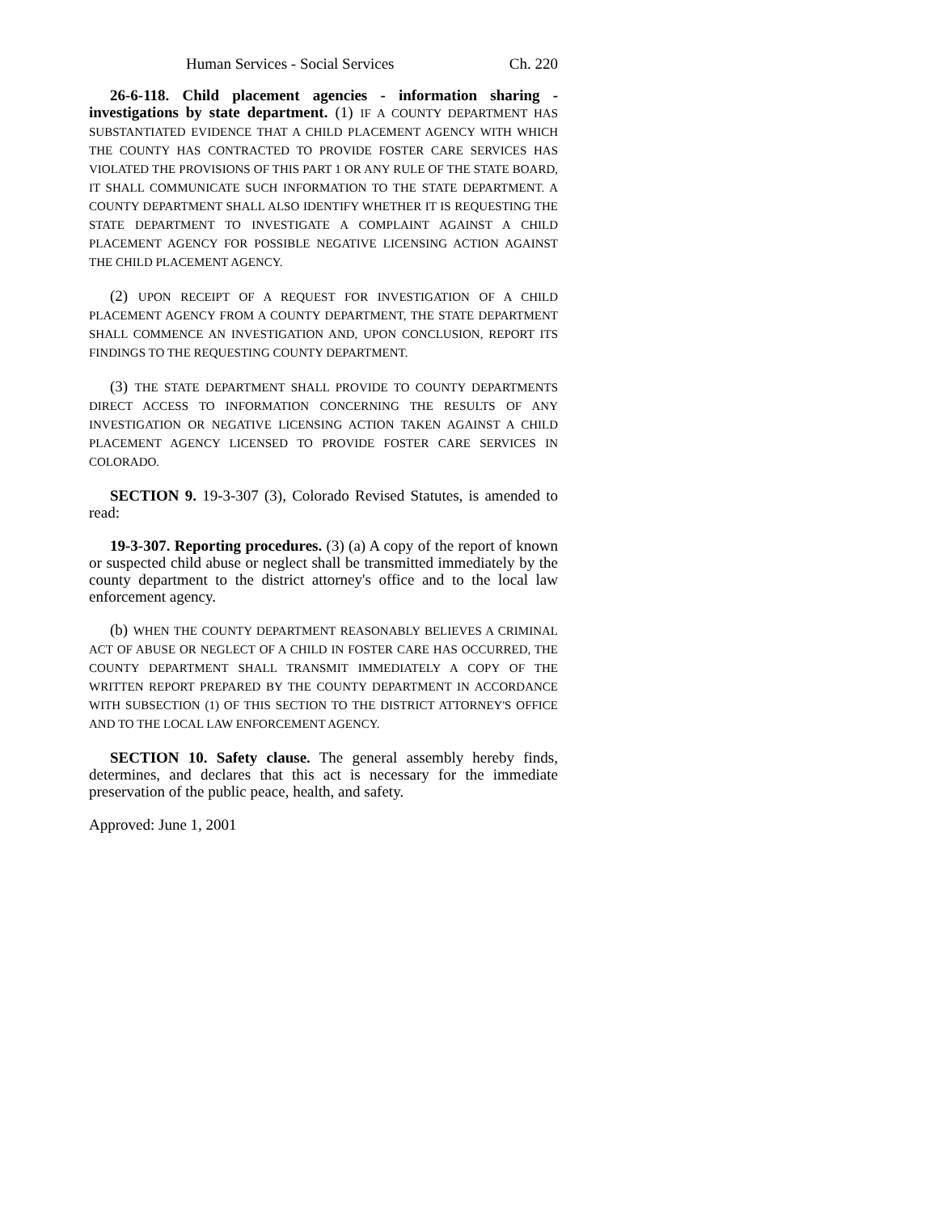Human Services - Social Services Ch. 220
26-6-118. Child placement agencies - information sharing - investigations by state department. (1) IF A COUNTY DEPARTMENT HAS SUBSTANTIATED EVIDENCE THAT A CHILD PLACEMENT AGENCY WITH WHICH THE COUNTY HAS CONTRACTED TO PROVIDE FOSTER CARE SERVICES HAS VIOLATED THE PROVISIONS OF THIS PART 1 OR ANY RULE OF THE STATE BOARD, IT SHALL COMMUNICATE SUCH INFORMATION TO THE STATE DEPARTMENT. A COUNTY DEPARTMENT SHALL ALSO IDENTIFY WHETHER IT IS REQUESTING THE STATE DEPARTMENT TO INVESTIGATE A COMPLAINT AGAINST A CHILD PLACEMENT AGENCY FOR POSSIBLE NEGATIVE LICENSING ACTION AGAINST THE CHILD PLACEMENT AGENCY.
(2) UPON RECEIPT OF A REQUEST FOR INVESTIGATION OF A CHILD PLACEMENT AGENCY FROM A COUNTY DEPARTMENT, THE STATE DEPARTMENT SHALL COMMENCE AN INVESTIGATION AND, UPON CONCLUSION, REPORT ITS FINDINGS TO THE REQUESTING COUNTY DEPARTMENT.
(3) THE STATE DEPARTMENT SHALL PROVIDE TO COUNTY DEPARTMENTS DIRECT ACCESS TO INFORMATION CONCERNING THE RESULTS OF ANY INVESTIGATION OR NEGATIVE LICENSING ACTION TAKEN AGAINST A CHILD PLACEMENT AGENCY LICENSED TO PROVIDE FOSTER CARE SERVICES IN COLORADO.
SECTION 9. 19-3-307 (3), Colorado Revised Statutes, is amended to read:
19-3-307. Reporting procedures. (3) (a) A copy of the report of known or suspected child abuse or neglect shall be transmitted immediately by the county department to the district attorney's office and to the local law enforcement agency.
(b) WHEN THE COUNTY DEPARTMENT REASONABLY BELIEVES A CRIMINAL ACT OF ABUSE OR NEGLECT OF A CHILD IN FOSTER CARE HAS OCCURRED, THE COUNTY DEPARTMENT SHALL TRANSMIT IMMEDIATELY A COPY OF THE WRITTEN REPORT PREPARED BY THE COUNTY DEPARTMENT IN ACCORDANCE WITH SUBSECTION (1) OF THIS SECTION TO THE DISTRICT ATTORNEY'S OFFICE AND TO THE LOCAL LAW ENFORCEMENT AGENCY.
SECTION 10. Safety clause. The general assembly hereby finds, determines, and declares that this act is necessary for the immediate preservation of the public peace, health, and safety.
Approved: June 1, 2001